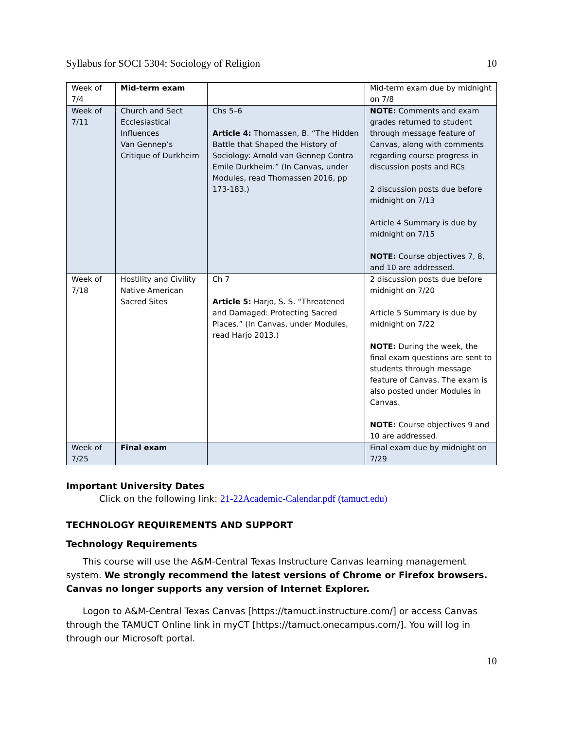Syllabus for SOCI 5304: Sociology of Religion 10
| Week of 7/4 | Mid-term exam | | Mid-term exam due by midnight on 7/8 |
| Week of 7/11 | Church and Sect Ecclesiastical Influences Van Gennep’s Critique of Durkheim | Chs 5–6 Article 4: Thomassen, B. “The Hidden Battle that Shaped the History of Sociology: Arnold van Gennep Contra Emile Durkheim.” (In Canvas, under Modules, read Thomassen 2016, pp 173-183.) | NOTE: Comments and exam grades returned to student through message feature of Canvas, along with comments regarding course progress in discussion posts and RCs 2 discussion posts due before midnight on 7/13 Article 4 Summary is due by midnight on 7/15 NOTE: Course objectives 7, 8, and 10 are addressed. |
| Week of 7/18 | Hostility and Civility Native American Sacred Sites | Ch 7 Article 5: Harjo, S. S. “Threatened and Damaged: Protecting Sacred Places.” (In Canvas, under Modules, read Harjo 2013.) | 2 discussion posts due before midnight on 7/20 Article 5 Summary is due by midnight on 7/22 NOTE: During the week, the final exam questions are sent to students through message feature of Canvas. The exam is also posted under Modules in Canvas. NOTE: Course objectives 9 and 10 are addressed. |
| Week of 7/25 | Final exam | | Final exam due by midnight on 7/29 |
Important University Dates
Click on the following link: 21-22Academic-Calendar.pdf (tamuct.edu)
TECHNOLOGY REQUIREMENTS AND SUPPORT
Technology Requirements
This course will use the A&M-Central Texas Instructure Canvas learning management system. We strongly recommend the latest versions of Chrome or Firefox browsers. Canvas no longer supports any version of Internet Explorer.
Logon to A&M-Central Texas Canvas [https://tamuct.instructure.com/] or access Canvas through the TAMUCT Online link in myCT [https://tamuct.onecampus.com/]. You will log in through our Microsoft portal.
10